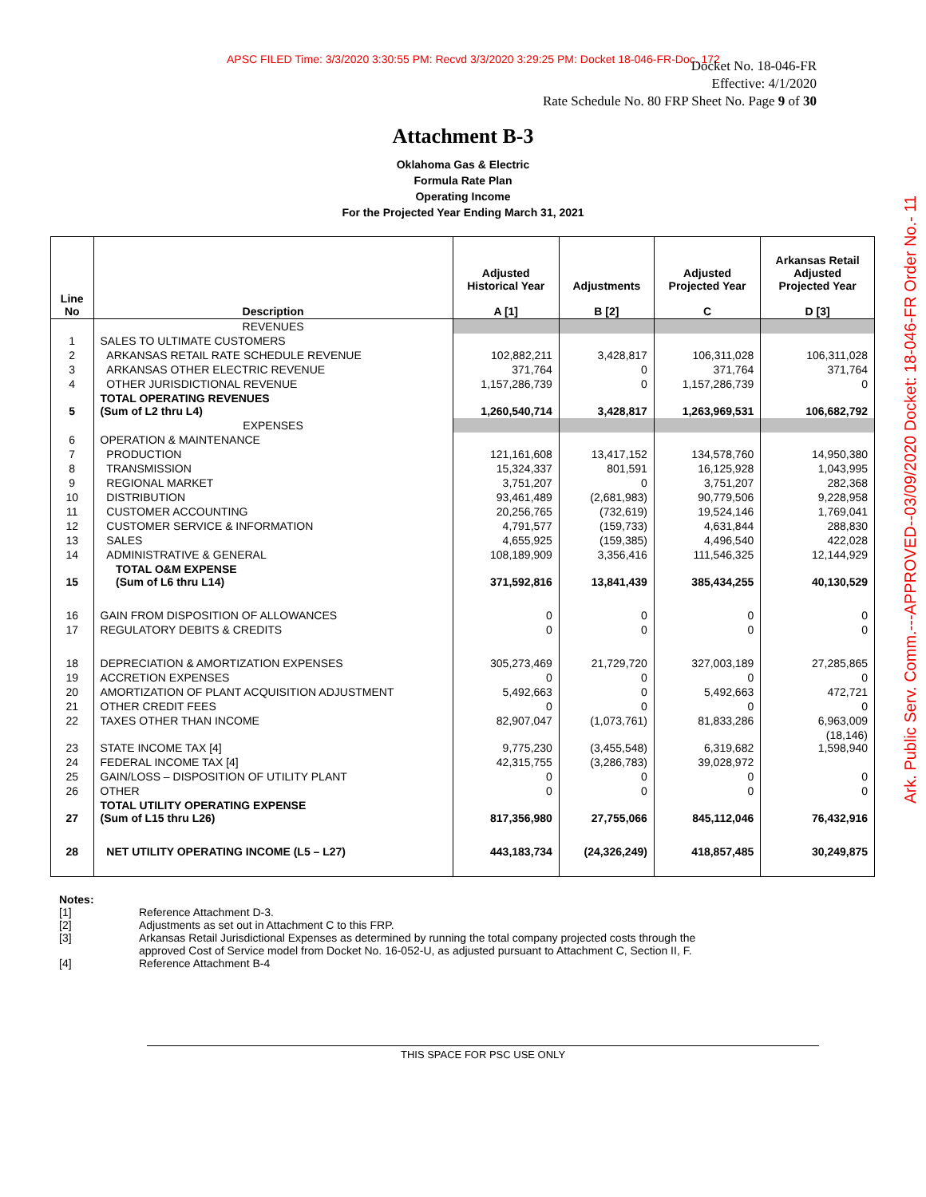APSC FILED Time: 3/3/2020 3:30:55 PM: Recvd 3/3/2020 3:29:25 PM: Docket 18-046-FR-Doc. 172
Docket No. 18-046-FR
Effective: 4/1/2020
Rate Schedule No. 80 FRP Sheet No. Page 9 of 30
Attachment B-3
Oklahoma Gas & Electric
Formula Rate Plan
Operating Income
For the Projected Year Ending March 31, 2021
| Line No | Description | Adjusted Historical Year A [1] | Adjustments B [2] | Adjusted Projected Year C | Arkansas Retail Adjusted Projected Year D [3] |
| --- | --- | --- | --- | --- | --- |
| | REVENUES | | | | |
| 1 | SALES TO ULTIMATE CUSTOMERS | | | | |
| 2 | ARKANSAS RETAIL RATE SCHEDULE REVENUE | 102,882,211 | 3,428,817 | 106,311,028 | 106,311,028 |
| 3 | ARKANSAS OTHER ELECTRIC REVENUE | 371,764 | 0 | 371,764 | 371,764 |
| 4 | OTHER JURISDICTIONAL REVENUE | 1,157,286,739 | 0 | 1,157,286,739 | 0 |
| 5 | TOTAL OPERATING REVENUES (Sum of L2 thru L4) | 1,260,540,714 | 3,428,817 | 1,263,969,531 | 106,682,792 |
| | EXPENSES | | | | |
| 6 | OPERATION & MAINTENANCE | | | | |
| 7 | PRODUCTION | 121,161,608 | 13,417,152 | 134,578,760 | 14,950,380 |
| 8 | TRANSMISSION | 15,324,337 | 801,591 | 16,125,928 | 1,043,995 |
| 9 | REGIONAL MARKET | 3,751,207 | 0 | 3,751,207 | 282,368 |
| 10 | DISTRIBUTION | 93,461,489 | (2,681,983) | 90,779,506 | 9,228,958 |
| 11 | CUSTOMER ACCOUNTING | 20,256,765 | (732,619) | 19,524,146 | 1,769,041 |
| 12 | CUSTOMER SERVICE & INFORMATION | 4,791,577 | (159,733) | 4,631,844 | 288,830 |
| 13 | SALES | 4,655,925 | (159,385) | 4,496,540 | 422,028 |
| 14 | ADMINISTRATIVE & GENERAL | 108,189,909 | 3,356,416 | 111,546,325 | 12,144,929 |
| 15 | TOTAL O&M EXPENSE (Sum of L6 thru L14) | 371,592,816 | 13,841,439 | 385,434,255 | 40,130,529 |
| 16 | GAIN FROM DISPOSITION OF ALLOWANCES | 0 | 0 | 0 | 0 |
| 17 | REGULATORY DEBITS & CREDITS | 0 | 0 | 0 | 0 |
| 18 | DEPRECIATION & AMORTIZATION EXPENSES | 305,273,469 | 21,729,720 | 327,003,189 | 27,285,865 |
| 19 | ACCRETION EXPENSES | 0 | 0 | 0 | 0 |
| 20 | AMORTIZATION OF PLANT ACQUISITION ADJUSTMENT | 5,492,663 | 0 | 5,492,663 | 472,721 |
| 21 | OTHER CREDIT FEES | 0 | 0 | 0 | 0 |
| 22 | TAXES OTHER THAN INCOME | 82,907,047 | (1,073,761) | 81,833,286 | 6,963,009 |
| 23 | STATE INCOME TAX [4] | 9,775,230 | (3,455,548) | 6,319,682 | (18,146) 1,598,940 |
| 24 | FEDERAL INCOME TAX [4] | 42,315,755 | (3,286,783) | 39,028,972 | |
| 25 | GAIN/LOSS – DISPOSITION OF UTILITY PLANT | 0 | 0 | 0 | 0 |
| 26 | OTHER | 0 | 0 | 0 | 0 |
| 27 | TOTAL UTILITY OPERATING EXPENSE (Sum of L15 thru L26) | 817,356,980 | 27,755,066 | 845,112,046 | 76,432,916 |
| 28 | NET UTILITY OPERATING INCOME (L5 – L27) | 443,183,734 | (24,326,249) | 418,857,485 | 30,249,875 |
Notes:
[1] Reference Attachment D-3.
[2] Adjustments as set out in Attachment C to this FRP.
[3] Arkansas Retail Jurisdictional Expenses as determined by running the total company projected costs through the
approved Cost of Service model from Docket No. 16-052-U, as adjusted pursuant to Attachment C, Section II, F.
[4] Reference Attachment B-4
THIS SPACE FOR PSC USE ONLY
Ark. Public Serv. Comm.---APPROVED--03/09/2020 Docket: 18-046-FR Order No.- 11